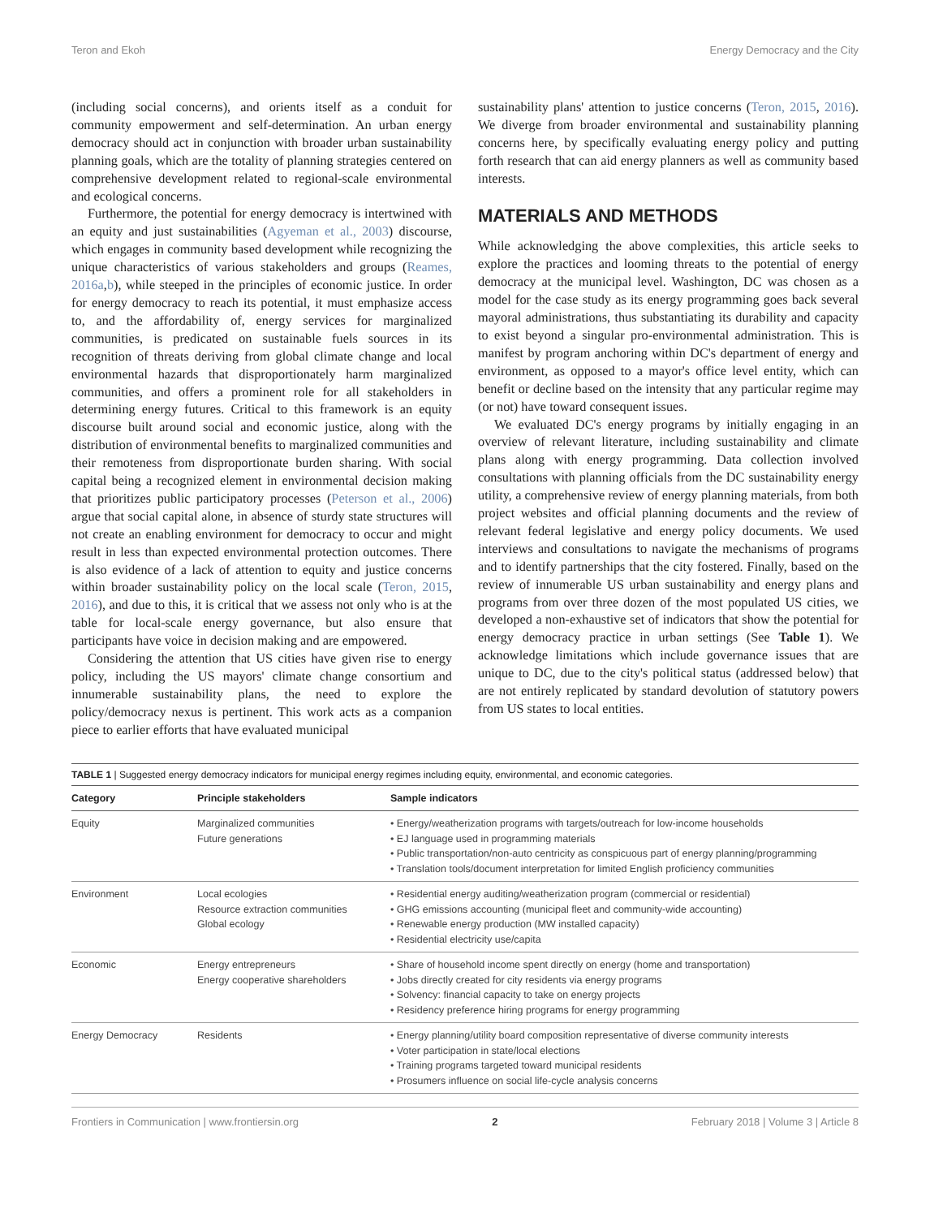Teron and Ekoh Energy Democracy and the City
(including social concerns), and orients itself as a conduit for community empowerment and self-determination. An urban energy democracy should act in conjunction with broader urban sustainability planning goals, which are the totality of planning strategies centered on comprehensive development related to regional-scale environmental and ecological concerns.
Furthermore, the potential for energy democracy is intertwined with an equity and just sustainabilities (Agyeman et al., 2003) discourse, which engages in community based development while recognizing the unique characteristics of various stakeholders and groups (Reames, 2016a,b), while steeped in the principles of economic justice. In order for energy democracy to reach its potential, it must emphasize access to, and the affordability of, energy services for marginalized communities, is predicated on sustainable fuels sources in its recognition of threats deriving from global climate change and local environmental hazards that disproportionately harm marginalized communities, and offers a prominent role for all stakeholders in determining energy futures. Critical to this framework is an equity discourse built around social and economic justice, along with the distribution of environmental benefits to marginalized communities and their remoteness from disproportionate burden sharing. With social capital being a recognized element in environmental decision making that prioritizes public participatory processes (Peterson et al., 2006) argue that social capital alone, in absence of sturdy state structures will not create an enabling environment for democracy to occur and might result in less than expected environmental protection outcomes. There is also evidence of a lack of attention to equity and justice concerns within broader sustainability policy on the local scale (Teron, 2015, 2016), and due to this, it is critical that we assess not only who is at the table for local-scale energy governance, but also ensure that participants have voice in decision making and are empowered.
Considering the attention that US cities have given rise to energy policy, including the US mayors' climate change consortium and innumerable sustainability plans, the need to explore the policy/democracy nexus is pertinent. This work acts as a companion piece to earlier efforts that have evaluated municipal
sustainability plans' attention to justice concerns (Teron, 2015, 2016). We diverge from broader environmental and sustainability planning concerns here, by specifically evaluating energy policy and putting forth research that can aid energy planners as well as community based interests.
MATERIALS AND METHODS
While acknowledging the above complexities, this article seeks to explore the practices and looming threats to the potential of energy democracy at the municipal level. Washington, DC was chosen as a model for the case study as its energy programming goes back several mayoral administrations, thus substantiating its durability and capacity to exist beyond a singular pro-environmental administration. This is manifest by program anchoring within DC's department of energy and environment, as opposed to a mayor's office level entity, which can benefit or decline based on the intensity that any particular regime may (or not) have toward consequent issues.
We evaluated DC's energy programs by initially engaging in an overview of relevant literature, including sustainability and climate plans along with energy programming. Data collection involved consultations with planning officials from the DC sustainability energy utility, a comprehensive review of energy planning materials, from both project websites and official planning documents and the review of relevant federal legislative and energy policy documents. We used interviews and consultations to navigate the mechanisms of programs and to identify partnerships that the city fostered. Finally, based on the review of innumerable US urban sustainability and energy plans and programs from over three dozen of the most populated US cities, we developed a non-exhaustive set of indicators that show the potential for energy democracy practice in urban settings (See Table 1). We acknowledge limitations which include governance issues that are unique to DC, due to the city's political status (addressed below) that are not entirely replicated by standard devolution of statutory powers from US states to local entities.
TABLE 1 | Suggested energy democracy indicators for municipal energy regimes including equity, environmental, and economic categories.
| Category | Principle stakeholders | Sample indicators |
| --- | --- | --- |
| Equity | Marginalized communities Future generations | • Energy/weatherization programs with targets/outreach for low-income households • EJ language used in programming materials • Public transportation/non-auto centricity as conspicuous part of energy planning/programming • Translation tools/document interpretation for limited English proficiency communities |
| Environment | Local ecologies Resource extraction communities Global ecology | • Residential energy auditing/weatherization program (commercial or residential) • GHG emissions accounting (municipal fleet and community-wide accounting) • Renewable energy production (MW installed capacity) • Residential electricity use/capita |
| Economic | Energy entrepreneurs Energy cooperative shareholders | • Share of household income spent directly on energy (home and transportation) • Jobs directly created for city residents via energy programs • Solvency: financial capacity to take on energy projects • Residency preference hiring programs for energy programming |
| Energy Democracy | Residents | • Energy planning/utility board composition representative of diverse community interests • Voter participation in state/local elections • Training programs targeted toward municipal residents • Prosumers influence on social life-cycle analysis concerns |
Frontiers in Communication | www.frontiersin.org 2 February 2018 | Volume 3 | Article 8